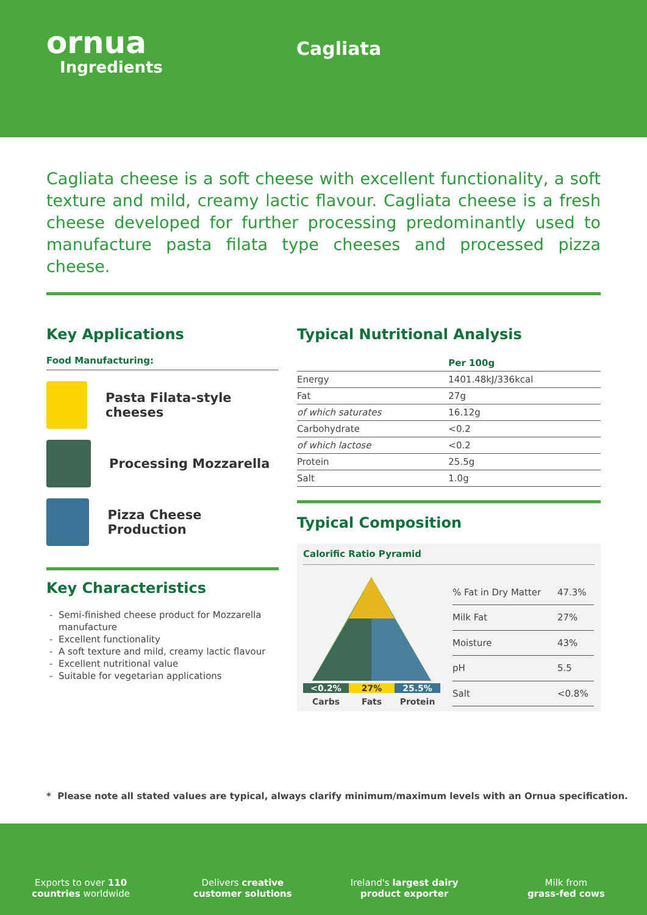ornua
Ingredients
Cagliata
Cagliata cheese is a soft cheese with excellent functionality, a soft texture and mild, creamy lactic flavour. Cagliata cheese is a fresh cheese developed for further processing predominantly used to manufacture pasta filata type cheeses and processed pizza cheese.
Key Applications
Food Manufacturing:
Pasta Filata-style cheeses
Processing Mozzarella
Pizza Cheese Production
Key Characteristics
Semi-finished cheese product for Mozzarella manufacture
Excellent functionality
A soft texture and mild, creamy lactic flavour
Excellent nutritional value
Suitable for vegetarian applications
Typical Nutritional Analysis
| | Per 100g |
| --- | --- |
| Energy | 1401.48kJ/336kcal |
| Fat | 27g |
| of which saturates | 16.12g |
| Carbohydrate | <0.2 |
| of which lactose | <0.2 |
| Protein | 25.5g |
| Salt | 1.0g |
Typical Composition
Calorific Ratio Pyramid
<0.2% 27% 25.5%
Carbs Fats Protein
| % Fat in Dry Matter | 47.3% |
| Milk Fat | 27% |
| Moisture | 43% |
| pH | 5.5 |
| Salt | <0.8% |
* Please note all stated values are typical, always clarify minimum/maximum levels with an Ornua specification.
Exports to over 110
countries worldwide
Delivers creative
customer solutions
Ireland's largest dairy
product exporter
Milk from
grass-fed cows